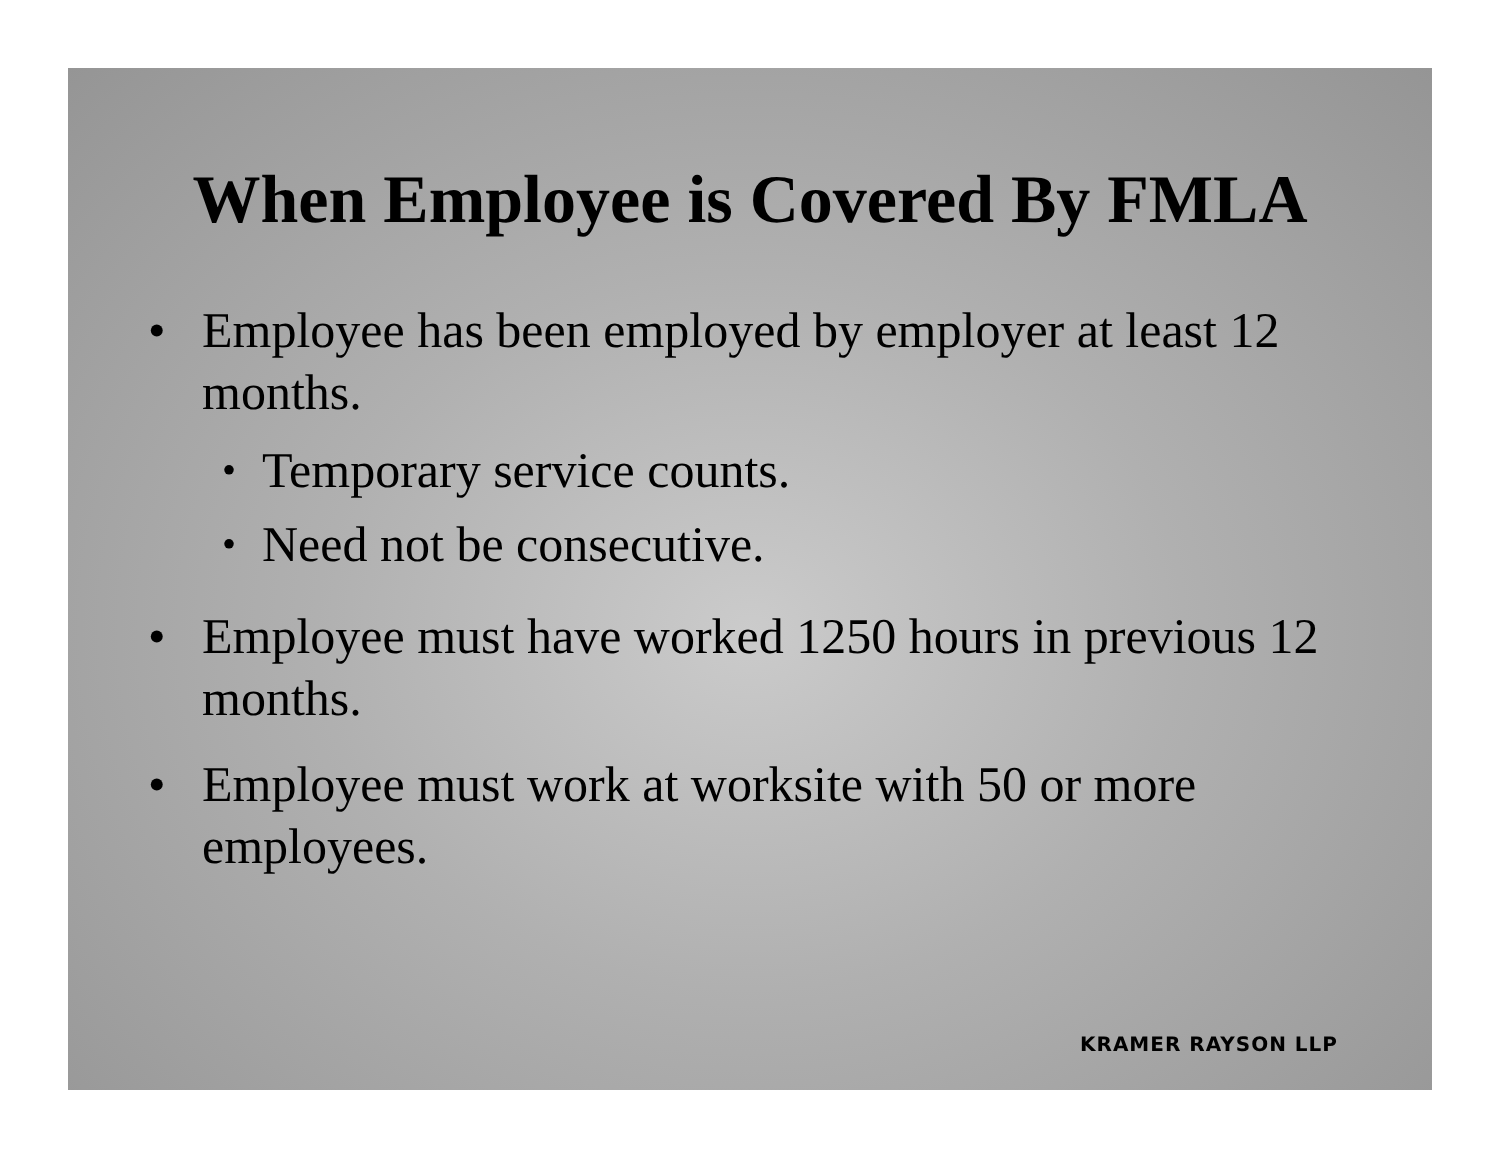When Employee is Covered By FMLA
• Employee has been employed by employer at least 12 months.
• Temporary service counts.
• Need not be consecutive.
• Employee must have worked 1250 hours in previous 12 months.
• Employee must work at worksite with 50 or more employees.
KRAMER RAYSON LLP